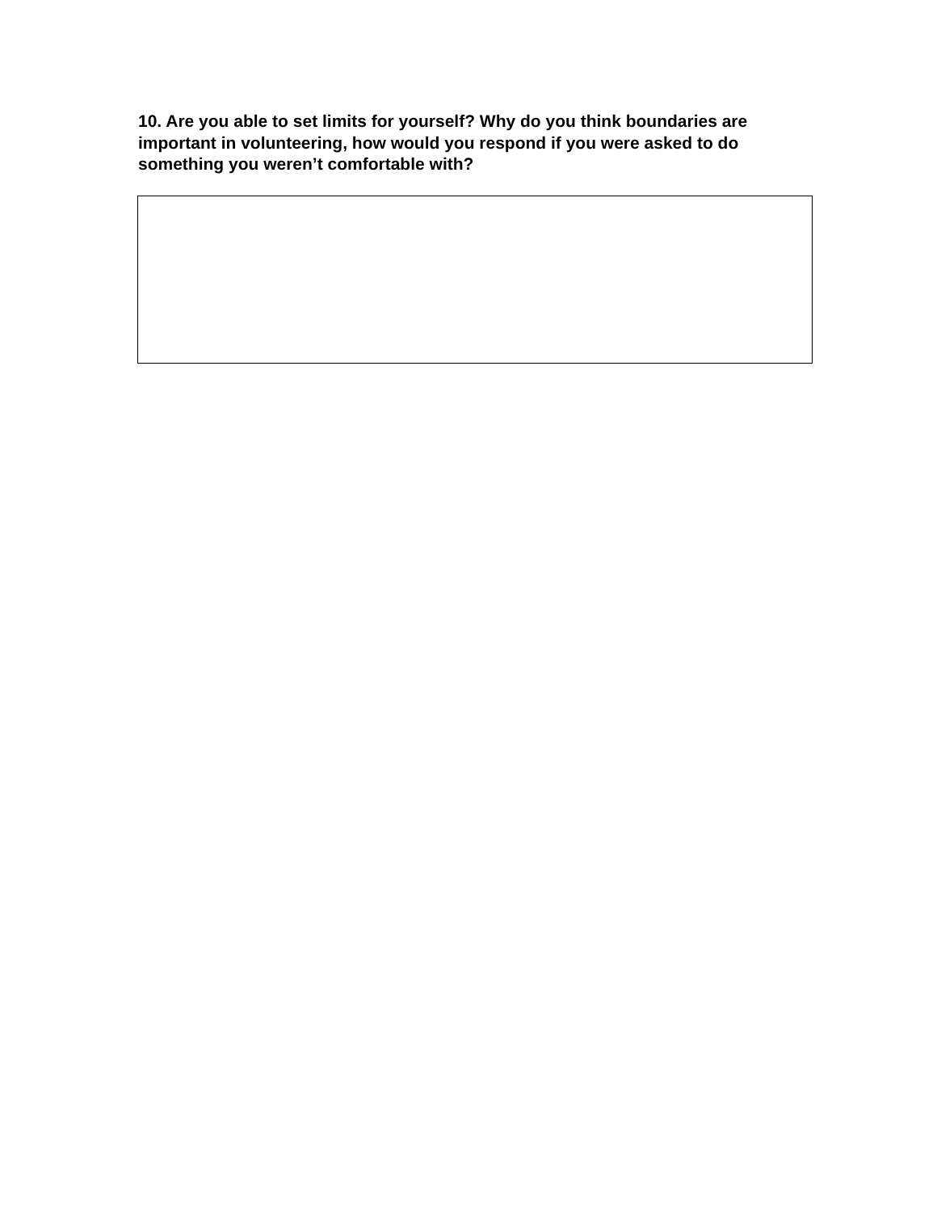10. Are you able to set limits for yourself? Why do you think boundaries are important in volunteering, how would you respond if you were asked to do something you weren’t comfortable with?